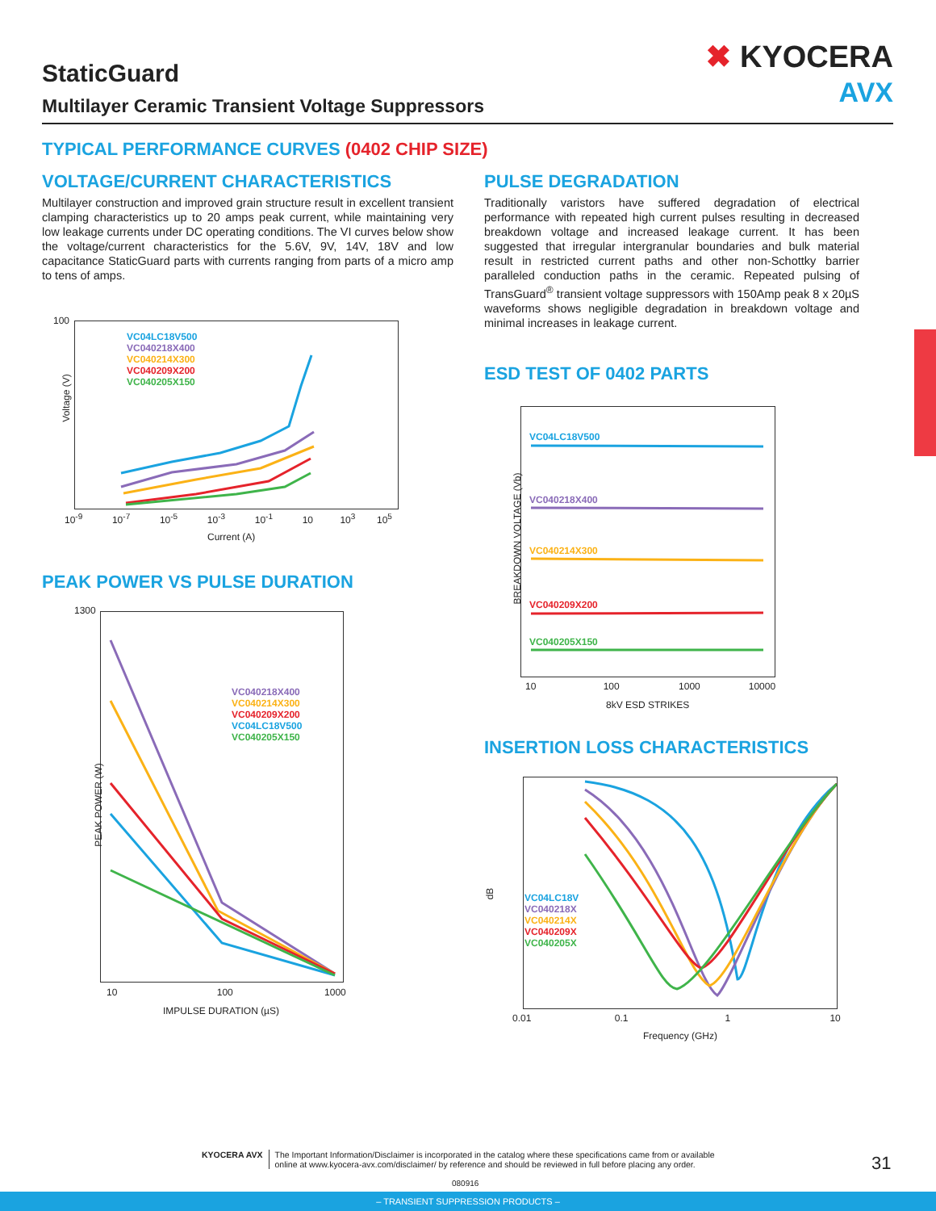StaticGuard
Multilayer Ceramic Transient Voltage Suppressors
✖ KYOCERA
AVX
TYPICAL PERFORMANCE CURVES (0402 CHIP SIZE)
VOLTAGE/CURRENT CHARACTERISTICS
Multilayer construction and improved grain structure result in excellent transient clamping characteristics up to 20 amps peak current, while maintaining very low leakage currents under DC operating conditions. The VI curves below show the voltage/current characteristics for the 5.6V, 9V, 14V, 18V and low capacitance StaticGuard parts with currents ranging from parts of a micro amp to tens of amps.
PULSE DEGRADATION
Traditionally varistors have suffered degradation of electrical performance with repeated high current pulses resulting in decreased breakdown voltage and increased leakage current. It has been suggested that irregular intergranular boundaries and bulk material result in restricted current paths and other non-Schottky barrier paralleled conduction paths in the ceramic. Repeated pulsing of TransGuard<sup>®</sup> transient voltage suppressors with 150Amp peak 8 x 20µS waveforms shows negligible degradation in breakdown voltage and minimal increases in leakage current.
VC04LC18V500
VC040218X400
VC040214X300
VC040209X200
VC040205X150
Voltage (V)
100
10<sup>-9</sup> 10<sup>-7</sup> 10<sup>-5</sup> 10<sup>-3</sup> 10<sup>-1</sup> 10 10<sup>3</sup> 10<sup>5</sup>
Current (A)
PEAK POWER VS PULSE DURATION
VC040218X400
VC040214X300
VC040209X200
VC04LC18V500
VC040205X150
PEAK POWER (W)
1300
10 100 1000
IMPULSE DURATION (µS)
ESD TEST OF 0402 PARTS
VC04LC18V500
VC040218X400
VC040214X300
VC040209X200
VC040205X150
BREAKDOWN VOLTAGE (Vb)
10 100 1000 10000
8kV ESD STRIKES
INSERTION LOSS CHARACTERISTICS
VC04LC18V
VC040218X
VC040214X
VC040209X
VC040205X
dB
0.01 0.1 1 10
Frequency (GHz)
KYOCERA AVX The Important Information/Disclaimer is incorporated in the catalog where these specifications came from or available
online at www.kyocera-avx.com/disclaimer/ by reference and should be reviewed in full before placing any order.
31
080916
– TRANSIENT SUPPRESSION PRODUCTS –